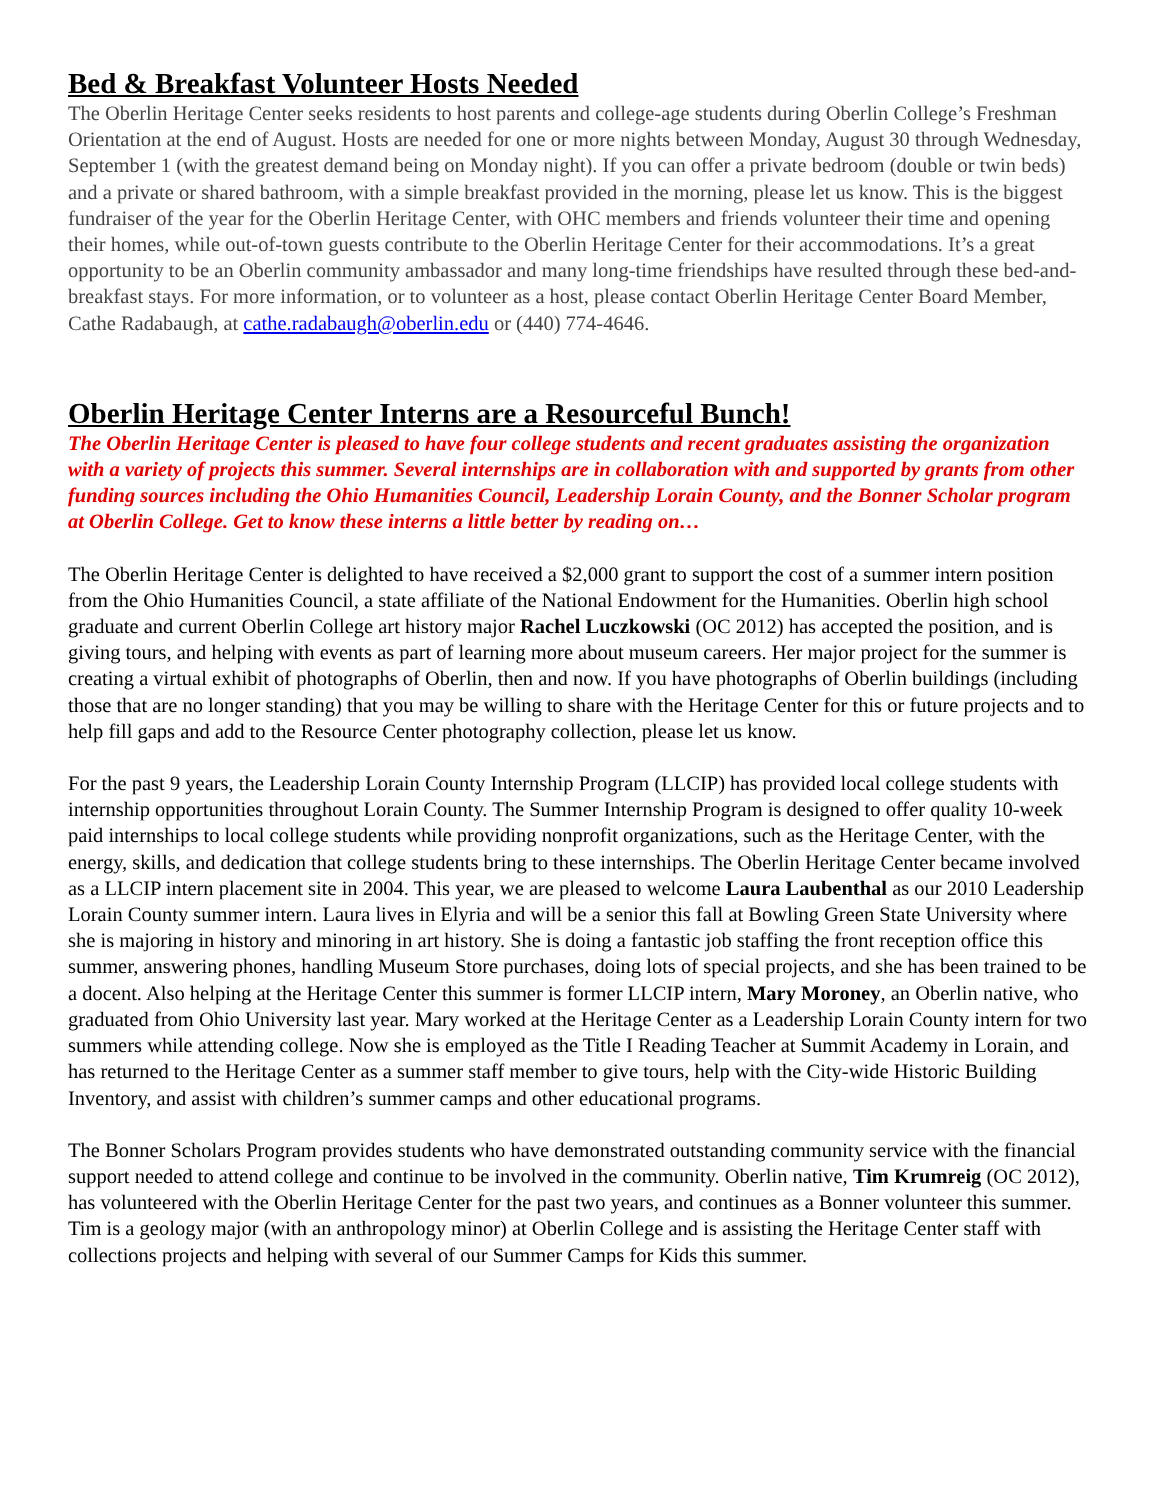Bed & Breakfast Volunteer Hosts Needed
The Oberlin Heritage Center seeks residents to host parents and college-age students during Oberlin College’s Freshman Orientation at the end of August. Hosts are needed for one or more nights between Monday, August 30 through Wednesday, September 1 (with the greatest demand being on Monday night). If you can offer a private bedroom (double or twin beds) and a private or shared bathroom, with a simple breakfast provided in the morning, please let us know. This is the biggest fundraiser of the year for the Oberlin Heritage Center, with OHC members and friends volunteer their time and opening their homes, while out-of-town guests contribute to the Oberlin Heritage Center for their accommodations. It’s a great opportunity to be an Oberlin community ambassador and many long-time friendships have resulted through these bed-and-breakfast stays. For more information, or to volunteer as a host, please contact Oberlin Heritage Center Board Member, Cathe Radabaugh, at cathe.radabaugh@oberlin.edu or (440) 774-4646.
Oberlin Heritage Center Interns are a Resourceful Bunch!
The Oberlin Heritage Center is pleased to have four college students and recent graduates assisting the organization with a variety of projects this summer. Several internships are in collaboration with and supported by grants from other funding sources including the Ohio Humanities Council, Leadership Lorain County, and the Bonner Scholar program at Oberlin College. Get to know these interns a little better by reading on…
The Oberlin Heritage Center is delighted to have received a $2,000 grant to support the cost of a summer intern position from the Ohio Humanities Council, a state affiliate of the National Endowment for the Humanities. Oberlin high school graduate and current Oberlin College art history major Rachel Luczkowski (OC 2012) has accepted the position, and is giving tours, and helping with events as part of learning more about museum careers. Her major project for the summer is creating a virtual exhibit of photographs of Oberlin, then and now. If you have photographs of Oberlin buildings (including those that are no longer standing) that you may be willing to share with the Heritage Center for this or future projects and to help fill gaps and add to the Resource Center photography collection, please let us know.
For the past 9 years, the Leadership Lorain County Internship Program (LLCIP) has provided local college students with internship opportunities throughout Lorain County. The Summer Internship Program is designed to offer quality 10-week paid internships to local college students while providing nonprofit organizations, such as the Heritage Center, with the energy, skills, and dedication that college students bring to these internships. The Oberlin Heritage Center became involved as a LLCIP intern placement site in 2004. This year, we are pleased to welcome Laura Laubenthal as our 2010 Leadership Lorain County summer intern. Laura lives in Elyria and will be a senior this fall at Bowling Green State University where she is majoring in history and minoring in art history. She is doing a fantastic job staffing the front reception office this summer, answering phones, handling Museum Store purchases, doing lots of special projects, and she has been trained to be a docent. Also helping at the Heritage Center this summer is former LLCIP intern, Mary Moroney, an Oberlin native, who graduated from Ohio University last year. Mary worked at the Heritage Center as a Leadership Lorain County intern for two summers while attending college. Now she is employed as the Title I Reading Teacher at Summit Academy in Lorain, and has returned to the Heritage Center as a summer staff member to give tours, help with the City-wide Historic Building Inventory, and assist with children’s summer camps and other educational programs.
The Bonner Scholars Program provides students who have demonstrated outstanding community service with the financial support needed to attend college and continue to be involved in the community. Oberlin native, Tim Krumreig (OC 2012), has volunteered with the Oberlin Heritage Center for the past two years, and continues as a Bonner volunteer this summer. Tim is a geology major (with an anthropology minor) at Oberlin College and is assisting the Heritage Center staff with collections projects and helping with several of our Summer Camps for Kids this summer.